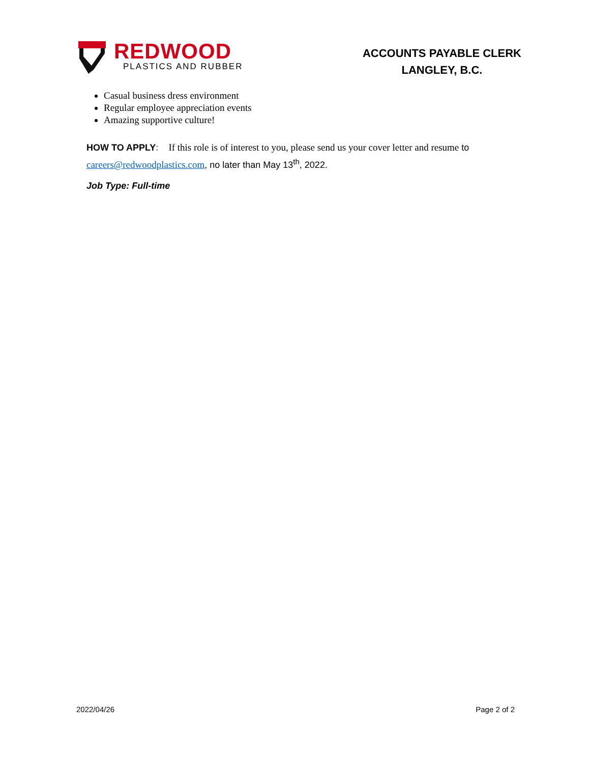REDWOOD
PLASTICS AND RUBBER
ACCOUNTS PAYABLE CLERK
LANGLEY, B.C.
Casual business dress environment
Regular employee appreciation events
Amazing supportive culture!
HOW TO APPLY: If this role is of interest to you, please send us your cover letter and resume to careers@redwoodplastics.com, no later than May 13<sup>th</sup>, 2022.
Job Type: Full-time
2022/04/26 Page 2 of 2